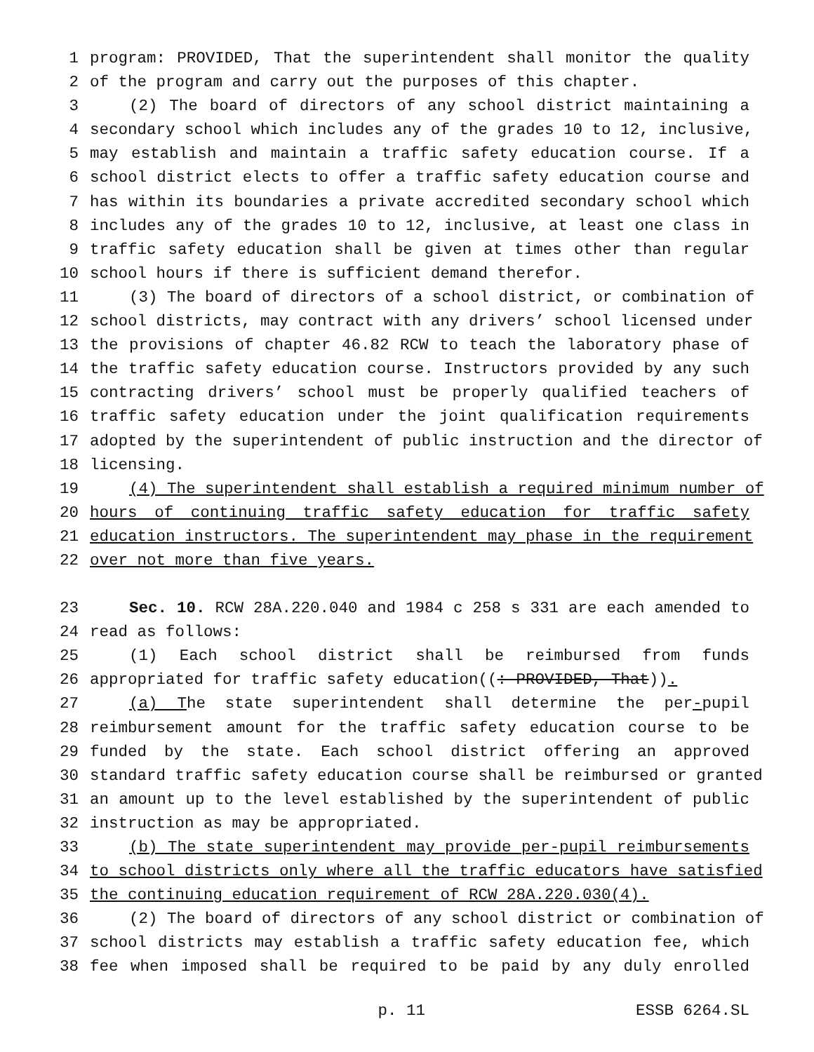1 program: PROVIDED, That the superintendent shall monitor the quality
2 of the program and carry out the purposes of this chapter.
3 (2) The board of directors of any school district maintaining a
4 secondary school which includes any of the grades 10 to 12, inclusive,
5 may establish and maintain a traffic safety education course. If a
6 school district elects to offer a traffic safety education course and
7 has within its boundaries a private accredited secondary school which
8 includes any of the grades 10 to 12, inclusive, at least one class in
9 traffic safety education shall be given at times other than regular
10 school hours if there is sufficient demand therefor.
11 (3) The board of directors of a school district, or combination of
12 school districts, may contract with any drivers’ school licensed under
13 the provisions of chapter 46.82 RCW to teach the laboratory phase of
14 the traffic safety education course. Instructors provided by any such
15 contracting drivers’ school must be properly qualified teachers of
16 traffic safety education under the joint qualification requirements
17 adopted by the superintendent of public instruction and the director of
18 licensing.
19 (4) The superintendent shall establish a required minimum number of
20 hours of continuing traffic safety education for traffic safety
21 education instructors. The superintendent may phase in the requirement
22 over not more than five years.
23 Sec. 10. RCW 28A.220.040 and 1984 c 258 s 331 are each amended to
24 read as follows:
25 (1) Each school district shall be reimbursed from funds
26 appropriated for traffic safety education((: PROVIDED, That)).
27 (a) The state superintendent shall determine the per-pupil
28 reimbursement amount for the traffic safety education course to be
29 funded by the state. Each school district offering an approved
30 standard traffic safety education course shall be reimbursed or granted
31 an amount up to the level established by the superintendent of public
32 instruction as may be appropriated.
33 (b) The state superintendent may provide per-pupil reimbursements
34 to school districts only where all the traffic educators have satisfied
35 the continuing education requirement of RCW 28A.220.030(4).
36 (2) The board of directors of any school district or combination of
37 school districts may establish a traffic safety education fee, which
38 fee when imposed shall be required to be paid by any duly enrolled
p. 11 ESSB 6264.SL